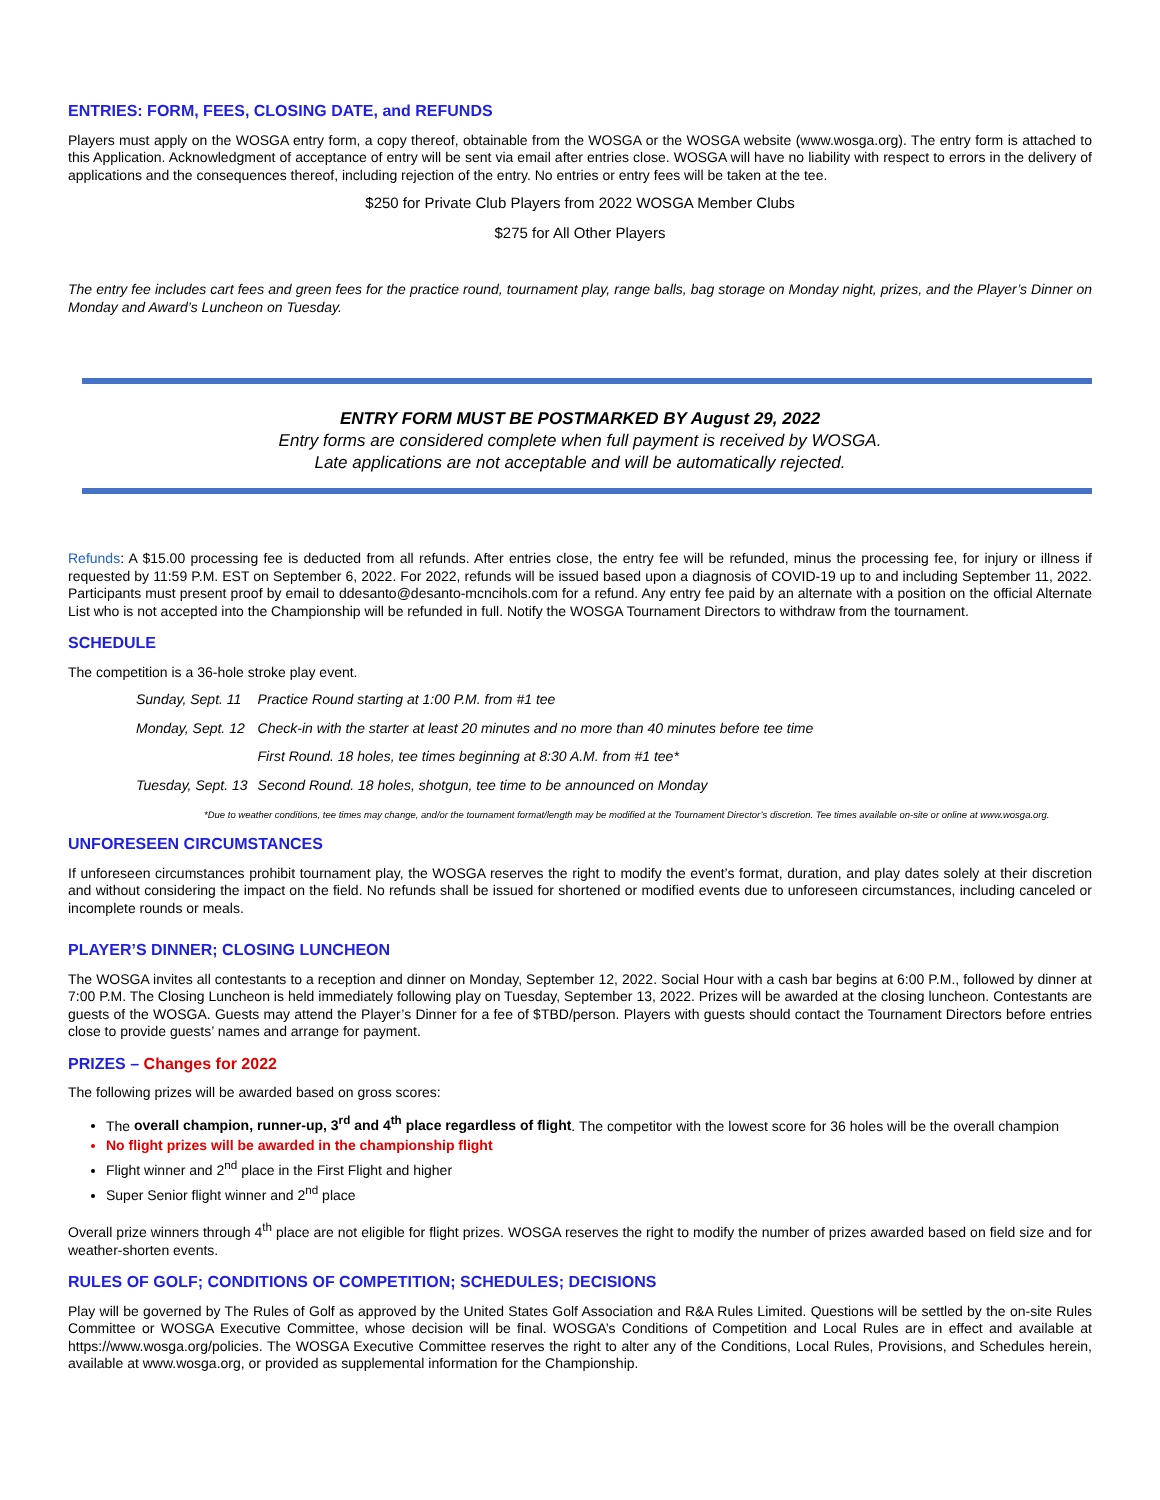ENTRIES: FORM, FEES, CLOSING DATE, and REFUNDS
Players must apply on the WOSGA entry form, a copy thereof, obtainable from the WOSGA or the WOSGA website (www.wosga.org). The entry form is attached to this Application. Acknowledgment of acceptance of entry will be sent via email after entries close. WOSGA will have no liability with respect to errors in the delivery of applications and the consequences thereof, including rejection of the entry. No entries or entry fees will be taken at the tee.
$250 for Private Club Players from 2022 WOSGA Member Clubs
$275 for All Other Players
The entry fee includes cart fees and green fees for the practice round, tournament play, range balls, bag storage on Monday night, prizes, and the Player’s Dinner on Monday and Award’s Luncheon on Tuesday.
ENTRY FORM MUST BE POSTMARKED BY August 29, 2022
Entry forms are considered complete when full payment is received by WOSGA.
Late applications are not acceptable and will be automatically rejected.
Refunds: A $15.00 processing fee is deducted from all refunds. After entries close, the entry fee will be refunded, minus the processing fee, for injury or illness if requested by 11:59 P.M. EST on September 6, 2022. For 2022, refunds will be issued based upon a diagnosis of COVID-19 up to and including September 11, 2022. Participants must present proof by email to ddesanto@desanto-mcncihols.com for a refund. Any entry fee paid by an alternate with a position on the official Alternate List who is not accepted into the Championship will be refunded in full. Notify the WOSGA Tournament Directors to withdraw from the tournament.
SCHEDULE
The competition is a 36-hole stroke play event.
| Sunday, Sept. 11 | Practice Round starting at 1:00 P.M. from #1 tee |
| Monday, Sept. 12 | Check-in with the starter at least 20 minutes and no more than 40 minutes before tee time |
| | First Round. 18 holes, tee times beginning at 8:30 A.M. from #1 tee* |
| Tuesday, Sept. 13 | Second Round. 18 holes, shotgun, tee time to be announced on Monday |
*Due to weather conditions, tee times may change, and/or the tournament format/length may be modified at the Tournament Director’s discretion. Tee times available on-site or online at www.wosga.org.
UNFORESEEN CIRCUMSTANCES
If unforeseen circumstances prohibit tournament play, the WOSGA reserves the right to modify the event’s format, duration, and play dates solely at their discretion and without considering the impact on the field. No refunds shall be issued for shortened or modified events due to unforeseen circumstances, including canceled or incomplete rounds or meals.
PLAYER’S DINNER; CLOSING LUNCHEON
The WOSGA invites all contestants to a reception and dinner on Monday, September 12, 2022. Social Hour with a cash bar begins at 6:00 P.M., followed by dinner at 7:00 P.M. The Closing Luncheon is held immediately following play on Tuesday, September 13, 2022. Prizes will be awarded at the closing luncheon. Contestants are guests of the WOSGA. Guests may attend the Player’s Dinner for a fee of $TBD/person. Players with guests should contact the Tournament Directors before entries close to provide guests’ names and arrange for payment.
PRIZES – Changes for 2022
The following prizes will be awarded based on gross scores:
The overall champion, runner-up, 3<sup>rd</sup> and 4<sup>th</sup> place regardless of flight. The competitor with the lowest score for 36 holes will be the overall champion
No flight prizes will be awarded in the championship flight
Flight winner and 2<sup>nd</sup> place in the First Flight and higher
Super Senior flight winner and 2<sup>nd</sup> place
Overall prize winners through 4<sup>th</sup> place are not eligible for flight prizes. WOSGA reserves the right to modify the number of prizes awarded based on field size and for weather-shorten events.
RULES OF GOLF; CONDITIONS OF COMPETITION; SCHEDULES; DECISIONS
Play will be governed by The Rules of Golf as approved by the United States Golf Association and R&A Rules Limited. Questions will be settled by the on-site Rules Committee or WOSGA Executive Committee, whose decision will be final. WOSGA’s Conditions of Competition and Local Rules are in effect and available at https://www.wosga.org/policies. The WOSGA Executive Committee reserves the right to alter any of the Conditions, Local Rules, Provisions, and Schedules herein, available at www.wosga.org, or provided as supplemental information for the Championship.